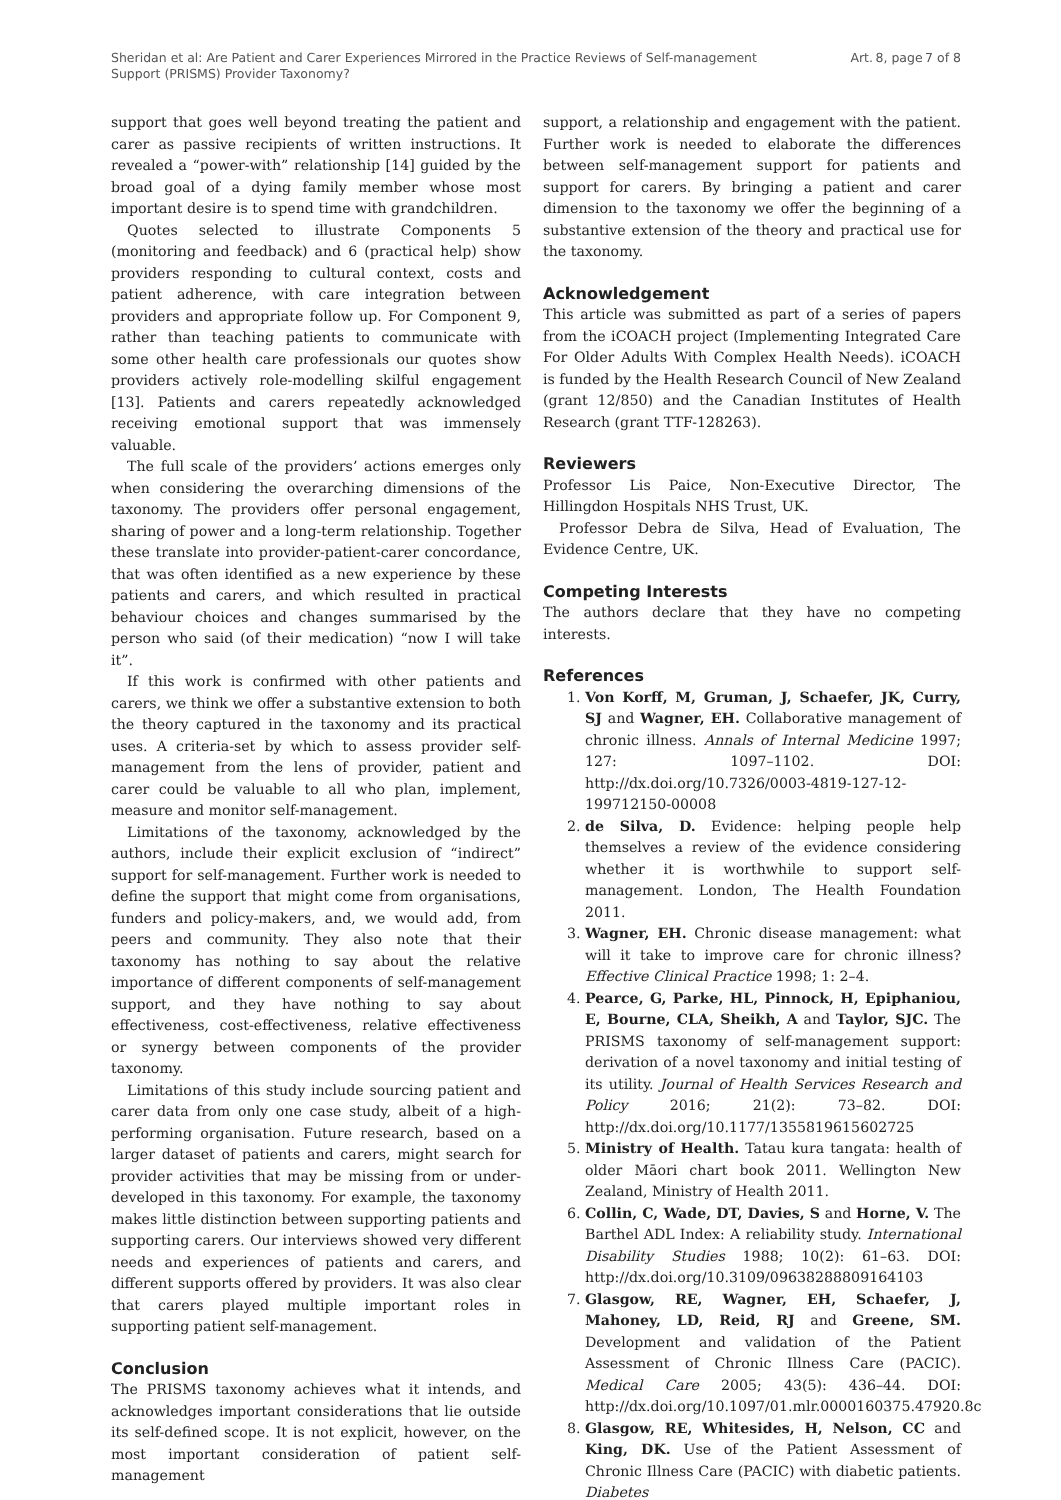Sheridan et al: Are Patient and Carer Experiences Mirrored in the Practice Reviews of Self-management
Support (PRISMS) Provider Taxonomy?
Art. 8, page 7 of 8
support that goes well beyond treating the patient and carer as passive recipients of written instructions. It revealed a “power-with” relationship [14] guided by the broad goal of a dying family member whose most important desire is to spend time with grandchildren.
Quotes selected to illustrate Components 5 (monitoring and feedback) and 6 (practical help) show providers responding to cultural context, costs and patient adherence, with care integration between providers and appropriate follow up. For Component 9, rather than teaching patients to communicate with some other health care professionals our quotes show providers actively role-modelling skilful engagement [13]. Patients and carers repeatedly acknowledged receiving emotional support that was immensely valuable.
The full scale of the providers’ actions emerges only when considering the overarching dimensions of the taxonomy. The providers offer personal engagement, sharing of power and a long-term relationship. Together these translate into provider-patient-carer concordance, that was often identified as a new experience by these patients and carers, and which resulted in practical behaviour choices and changes summarised by the person who said (of their medication) “now I will take it”.
If this work is confirmed with other patients and carers, we think we offer a substantive extension to both the theory captured in the taxonomy and its practical uses. A criteria-set by which to assess provider self-management from the lens of provider, patient and carer could be valuable to all who plan, implement, measure and monitor self-management.
Limitations of the taxonomy, acknowledged by the authors, include their explicit exclusion of “indirect” support for self-management. Further work is needed to define the support that might come from organisations, funders and policy-makers, and, we would add, from peers and community. They also note that their taxonomy has nothing to say about the relative importance of different components of self-management support, and they have nothing to say about effectiveness, cost-effectiveness, relative effectiveness or synergy between components of the provider taxonomy.
Limitations of this study include sourcing patient and carer data from only one case study, albeit of a high-performing organisation. Future research, based on a larger dataset of patients and carers, might search for provider activities that may be missing from or under-developed in this taxonomy. For example, the taxonomy makes little distinction between supporting patients and supporting carers. Our interviews showed very different needs and experiences of patients and carers, and different supports offered by providers. It was also clear that carers played multiple important roles in supporting patient self-management.
Conclusion
The PRISMS taxonomy achieves what it intends, and acknowledges important considerations that lie outside its self-defined scope. It is not explicit, however, on the most important consideration of patient self-management
support, a relationship and engagement with the patient. Further work is needed to elaborate the differences between self-management support for patients and support for carers. By bringing a patient and carer dimension to the taxonomy we offer the beginning of a substantive extension of the theory and practical use for the taxonomy.
Acknowledgement
This article was submitted as part of a series of papers from the iCOACH project (Implementing Integrated Care For Older Adults With Complex Health Needs). iCOACH is funded by the Health Research Council of New Zealand (grant 12/850) and the Canadian Institutes of Health Research (grant TTF-128263).
Reviewers
Professor Lis Paice, Non-Executive Director, The Hillingdon Hospitals NHS Trust, UK.
Professor Debra de Silva, Head of Evaluation, The Evidence Centre, UK.
Competing Interests
The authors declare that they have no competing interests.
References
1. Von Korff, M, Gruman, J, Schaefer, JK, Curry, SJ and Wagner, EH. Collaborative management of chronic illness. Annals of Internal Medicine 1997; 127: 1097–1102. DOI: http://dx.doi.org/10.7326/0003-4819-127-12-199712150-00008
2. de Silva, D. Evidence: helping people help themselves a review of the evidence considering whether it is worthwhile to support self-management. London, The Health Foundation 2011.
3. Wagner, EH. Chronic disease management: what will it take to improve care for chronic illness? Effective Clinical Practice 1998; 1: 2–4.
4. Pearce, G, Parke, HL, Pinnock, H, Epiphaniou, E, Bourne, CLA, Sheikh, A and Taylor, SJC. The PRISMS taxonomy of self-management support: derivation of a novel taxonomy and initial testing of its utility. Journal of Health Services Research and Policy 2016; 21(2): 73–82. DOI: http://dx.doi.org/10.1177/1355819615602725
5. Ministry of Health. Tatau kura tangata: health of older Māori chart book 2011. Wellington New Zealand, Ministry of Health 2011.
6. Collin, C, Wade, DT, Davies, S and Horne, V. The Barthel ADL Index: A reliability study. International Disability Studies 1988; 10(2): 61–63. DOI: http://dx.doi.org/10.3109/09638288809164103
7. Glasgow, RE, Wagner, EH, Schaefer, J, Mahoney, LD, Reid, RJ and Greene, SM. Development and validation of the Patient Assessment of Chronic Illness Care (PACIC). Medical Care 2005; 43(5): 436–44. DOI: http://dx.doi.org/10.1097/01.mlr.0000160375.47920.8c
8. Glasgow, RE, Whitesides, H, Nelson, CC and King, DK. Use of the Patient Assessment of Chronic Illness Care (PACIC) with diabetic patients. Diabetes